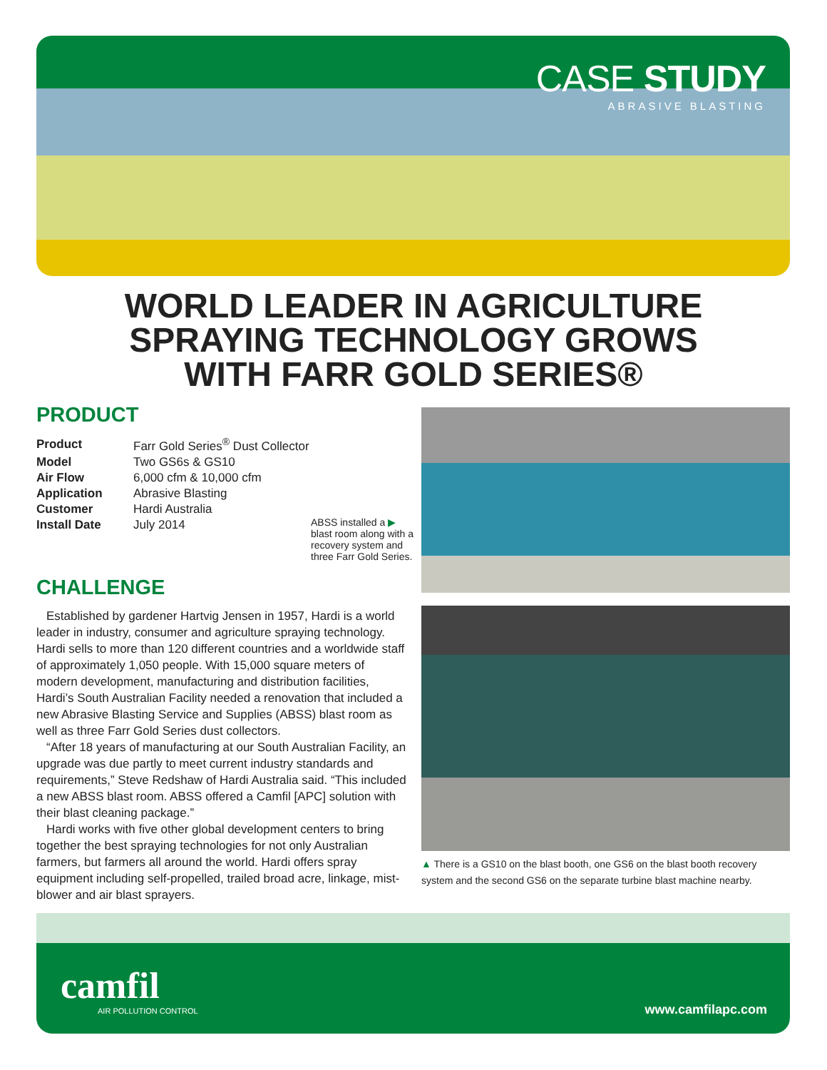CASE STUDY
ABRASIVE BLASTING
WORLD LEADER IN AGRICULTURE
SPRAYING TECHNOLOGY GROWS
WITH FARR GOLD SERIES®
PRODUCT
| Product | Farr Gold Series<sup>®</sup> Dust Collector |
| Model | Two GS6s & GS10 |
| Air Flow | 6,000 cfm & 10,000 cfm |
| Application | Abrasive Blasting |
| Customer | Hardi Australia |
| Install Date | July 2014 |
CHALLENGE
Established by gardener Hartvig Jensen in 1957, Hardi is a world leader in industry, consumer and agriculture spraying technology. Hardi sells to more than 120 different countries and a worldwide staff of approximately 1,050 people. With 15,000 square meters of modern development, manufacturing and distribution facilities, Hardi’s South Australian Facility needed a renovation that included a new Abrasive Blasting Service and Supplies (ABSS) blast room as well as three Farr Gold Series dust collectors.
“After 18 years of manufacturing at our South Australian Facility, an upgrade was due partly to meet current industry standards and requirements,” Steve Redshaw of Hardi Australia said. “This included a new ABSS blast room. ABSS offered a Camfil [APC] solution with their blast cleaning package.”
Hardi works with five other global development centers to bring together the best spraying technologies for not only Australian farmers, but farmers all around the world. Hardi offers spray equipment including self-propelled, trailed broad acre, linkage, mist-blower and air blast sprayers.
ABSS installed a ▶ blast room along with a recovery system and three Farr Gold Series.
▲ There is a GS10 on the blast booth, one GS6 on the blast booth recovery system and the second GS6 on the separate turbine blast machine nearby.
camfil
AIR POLLUTION CONTROL
www.camfilapc.com